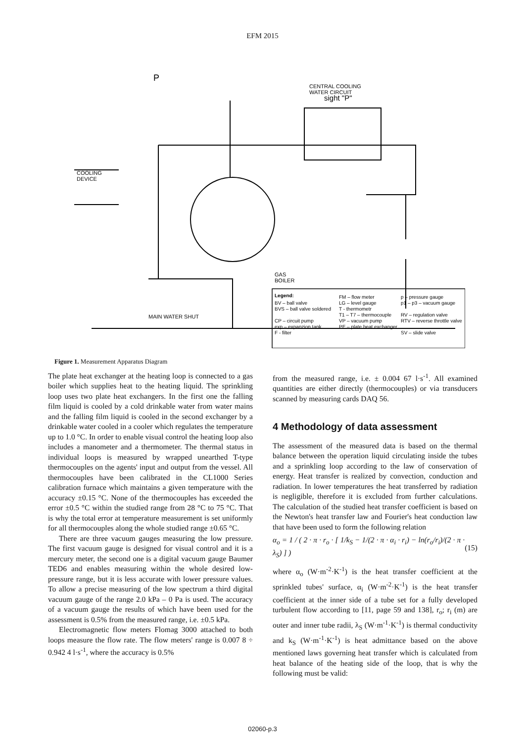EFM 2015
P
sight "P"
CENTRAL COOLING
WATER CIRCUIT
COOLING
DEVICE
GAS
BOILER
MAIN WATER SHUT
Legend:
BV – ball valve
BVS – ball valve soldered
CP – circuit pump
exp – expanzion tank
F - filter
FM – flow meter
LG – level gauge
T - thermometr
T1 – T7 – thermocouple
VP – vacuum pump
PE – plate heat exchanger
p – pressure gauge
p1 – p3 – vacuum gauge
RV – regulation valve
RTV – reverse throttle valve
SV – slide valve
Figure 1. Measurement Apparatus Diagram
The plate heat exchanger at the heating loop is connected to a gas boiler which supplies heat to the heating liquid. The sprinkling loop uses two plate heat exchangers. In the first one the falling film liquid is cooled by a cold drinkable water from water mains and the falling film liquid is cooled in the second exchanger by a drinkable water cooled in a cooler which regulates the temperature up to 1.0 °C. In order to enable visual control the heating loop also includes a manometer and a thermometer. The thermal status in individual loops is measured by wrapped unearthed T-type thermocouples on the agents' input and output from the vessel. All thermocouples have been calibrated in the CL1000 Series calibration furnace which maintains a given temperature with the accuracy ±0.15 °C. None of the thermocouples has exceeded the error ±0.5 °C within the studied range from 28 °C to 75 °C. That is why the total error at temperature measurement is set uniformly for all thermocouples along the whole studied range ±0.65 °C.
There are three vacuum gauges measuring the low pressure. The first vacuum gauge is designed for visual control and it is a mercury meter, the second one is a digital vacuum gauge Baumer TED6 and enables measuring within the whole desired low-pressure range, but it is less accurate with lower pressure values. To allow a precise measuring of the low spectrum a third digital vacuum gauge of the range 2.0 kPa – 0 Pa is used. The accuracy of a vacuum gauge the results of which have been used for the assessment is 0.5% from the measured range, i.e. ±0.5 kPa.
Electromagnetic flow meters Flomag 3000 attached to both loops measure the flow rate. The flow meters' range is 0.007 8 ÷ 0.942 4 l·s<sup>-1</sup>, where the accuracy is 0.5%
from the measured range, i.e. ± 0.004 67 l·s<sup>-1</sup>. All examined quantities are either directly (thermocouples) or via transducers scanned by measuring cards DAQ 56.
4 Methodology of data assessment
The assessment of the measured data is based on the thermal balance between the operation liquid circulating inside the tubes and a sprinkling loop according to the law of conservation of energy. Heat transfer is realized by convection, conduction and radiation. In lower temperatures the heat transferred by radiation is negligible, therefore it is excluded from further calculations. The calculation of the studied heat transfer coefficient is based on the Newton's heat transfer law and Fourier's heat conduction law that have been used to form the following relation
α<sub>o</sub> = 1 / ( 2 · π · r<sub>o</sub> · [ 1/k<sub>S</sub> − 1/(2 · π · α<sub>i</sub> · r<sub>i</sub>) − ln(r<sub>o</sub>/r<sub>i</sub>)/(2 · π · λ<sub>S</sub>) ] ) (15)
where α<sub>o</sub> (W·m<sup>-2</sup>·K<sup>-1</sup>) is the heat transfer coefficient at the sprinkled tubes' surface, α<sub>i</sub> (W·m<sup>-2</sup>·K<sup>-1</sup>) is the heat transfer coefficient at the inner side of a tube set for a fully developed turbulent flow according to [11, page 59 and 138], r<sub>o</sub>; r<sub>i</sub> (m) are outer and inner tube radii, λ<sub>S</sub> (W·m<sup>-1</sup>·K<sup>-1</sup>) is thermal conductivity and k<sub>S</sub> (W·m<sup>-1</sup>·K<sup>-1</sup>) is heat admittance based on the above mentioned laws governing heat transfer which is calculated from heat balance of the heating side of the loop, that is why the following must be valid:
02060-p.3